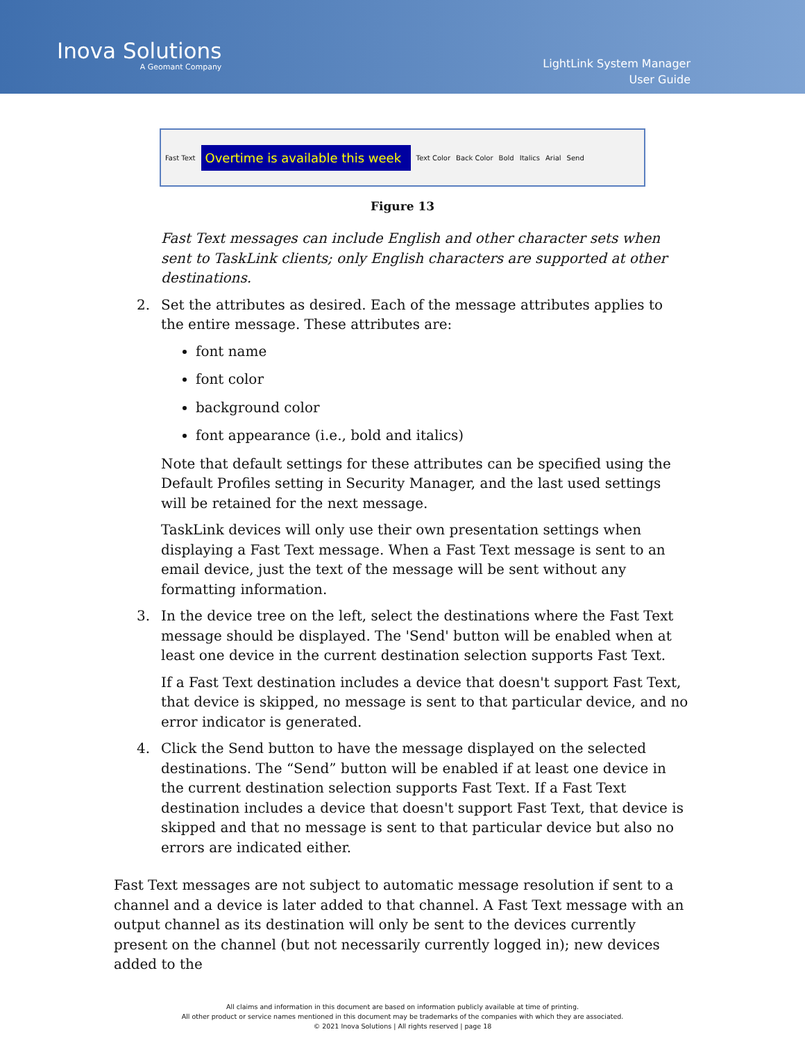Inova Solutions
A Geomant Company
LightLink System Manager
User Guide
Fast Text
Overtime is available this week
Text Color Back Color Bold Italics Arial Send
Figure 13
Fast Text messages can include English and other character sets when sent to TaskLink clients; only English characters are supported at other destinations.
2. Set the attributes as desired. Each of the message attributes applies to the entire message. These attributes are:
font name
font color
background color
font appearance (i.e., bold and italics)
Note that default settings for these attributes can be specified using the Default Profiles setting in Security Manager, and the last used settings will be retained for the next message.
TaskLink devices will only use their own presentation settings when displaying a Fast Text message. When a Fast Text message is sent to an email device, just the text of the message will be sent without any formatting information.
3. In the device tree on the left, select the destinations where the Fast Text message should be displayed. The 'Send' button will be enabled when at least one device in the current destination selection supports Fast Text.
If a Fast Text destination includes a device that doesn't support Fast Text, that device is skipped, no message is sent to that particular device, and no error indicator is generated.
4. Click the Send button to have the message displayed on the selected destinations. The “Send” button will be enabled if at least one device in the current destination selection supports Fast Text. If a Fast Text destination includes a device that doesn't support Fast Text, that device is skipped and that no message is sent to that particular device but also no errors are indicated either.
Fast Text messages are not subject to automatic message resolution if sent to a channel and a device is later added to that channel. A Fast Text message with an output channel as its destination will only be sent to the devices currently present on the channel (but not necessarily currently logged in); new devices added to the
All claims and information in this document are based on information publicly available at time of printing.
All other product or service names mentioned in this document may be trademarks of the companies with which they are associated.
© 2021 Inova Solutions | All rights reserved | page 18